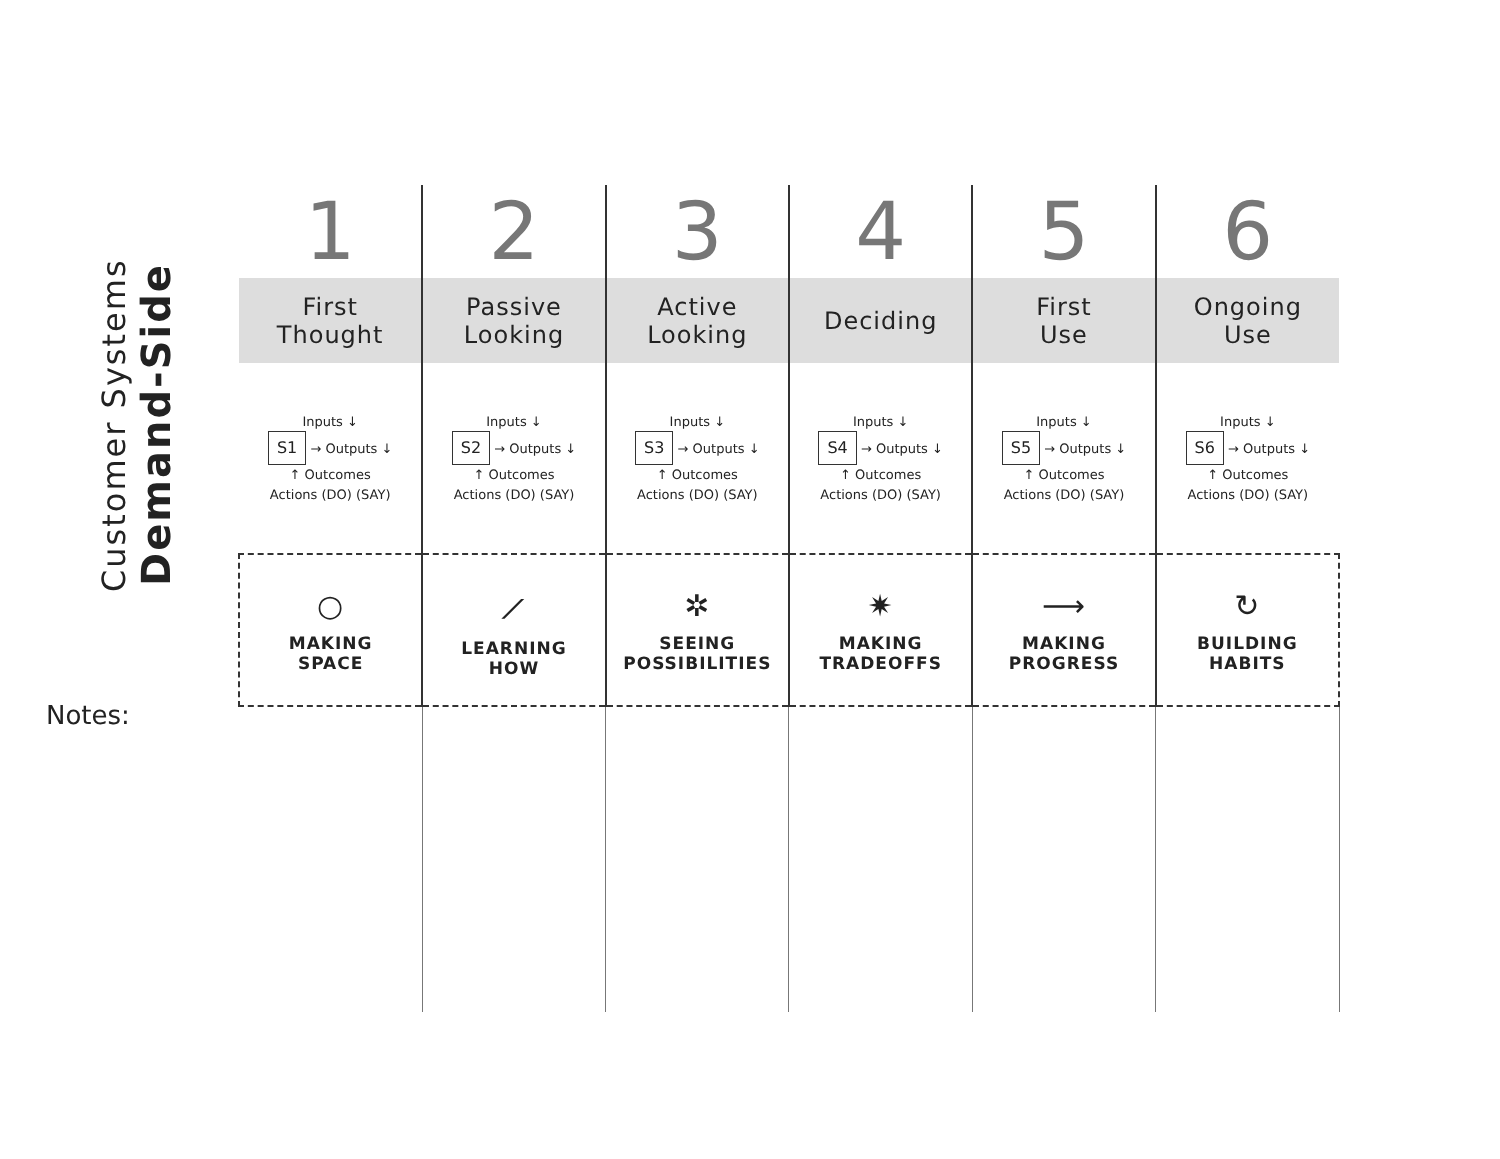Customer Systems
Demand-Side
| 1 | 2 | 3 | 4 | 5 | 6 |
| --- | --- | --- | --- | --- | --- |
| First Thought | Passive Looking | Active Looking | Deciding | First Use | Ongoing Use |
| Inputs ↓ S1 → Outputs ↓ ↑ Outcomes Actions (DO) (SAY) | Inputs ↓ S2 → Outputs ↓ ↑ Outcomes Actions (DO) (SAY) | Inputs ↓ S3 → Outputs ↓ ↑ Outcomes Actions (DO) (SAY) | Inputs ↓ S4 → Outputs ↓ ↑ Outcomes Actions (DO) (SAY) | Inputs ↓ S5 → Outputs ↓ ↑ Outcomes Actions (DO) (SAY) | Inputs ↓ S6 → Outputs ↓ ↑ Outcomes Actions (DO) (SAY) |
| ○ MAKING SPACE | ⟋ LEARNING HOW | ✲ SEEING POSSIBILITIES | ✷ MAKING TRADEOFFS | ⟶ MAKING PROGRESS | ↻ BUILDING HABITS |
Notes: